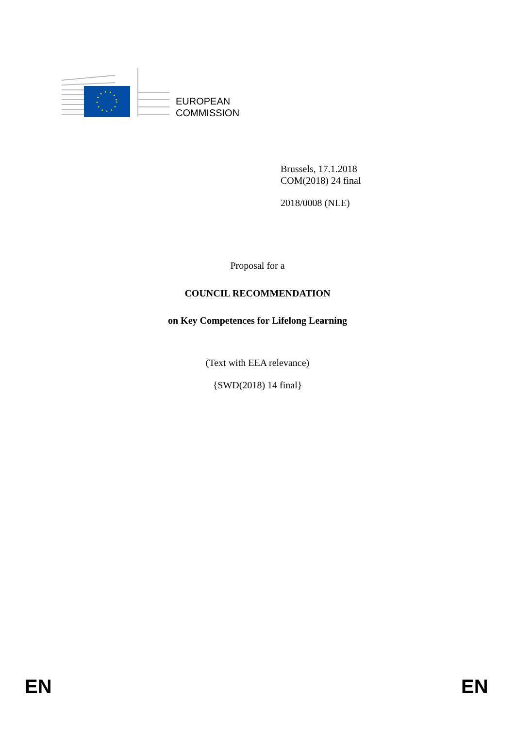EUROPEAN
COMMISSION
Brussels, 17.1.2018
COM(2018) 24 final
2018/0008 (NLE)
Proposal for a
COUNCIL RECOMMENDATION
on Key Competences for Lifelong Learning
(Text with EEA relevance)
{SWD(2018) 14 final}
EN EN